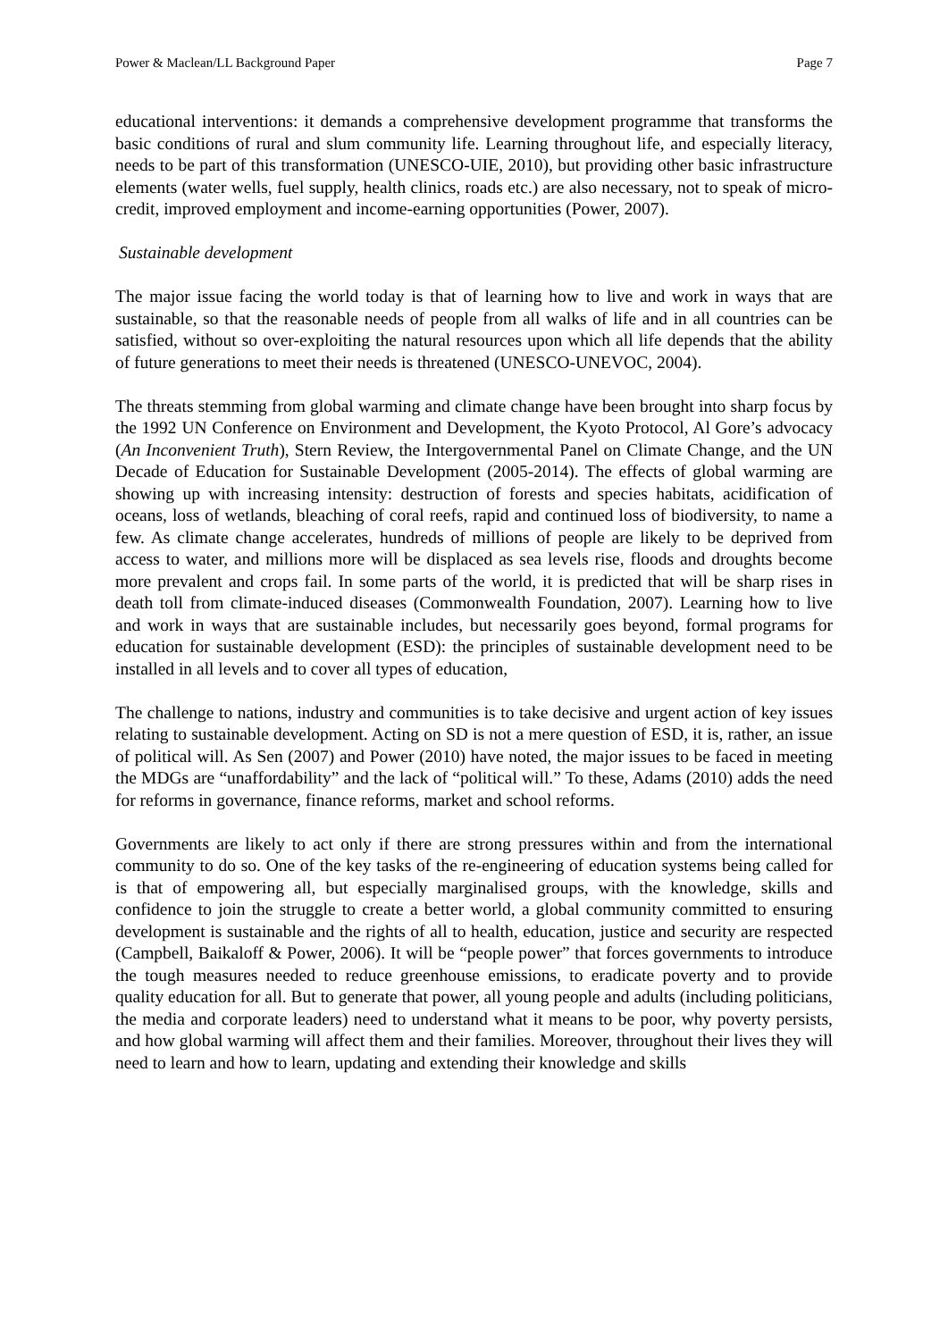Power & Maclean/LL Background Paper Page 7
educational interventions: it demands a comprehensive development programme that transforms the basic conditions of rural and slum community life. Learning throughout life, and especially literacy, needs to be part of this transformation (UNESCO-UIE, 2010), but providing other basic infrastructure elements (water wells, fuel supply, health clinics, roads etc.) are also necessary, not to speak of micro-credit, improved employment and income-earning opportunities (Power, 2007).
Sustainable development
The major issue facing the world today is that of learning how to live and work in ways that are sustainable, so that the reasonable needs of people from all walks of life and in all countries can be satisfied, without so over-exploiting the natural resources upon which all life depends that the ability of future generations to meet their needs is threatened (UNESCO-UNEVOC, 2004).
The threats stemming from global warming and climate change have been brought into sharp focus by the 1992 UN Conference on Environment and Development, the Kyoto Protocol, Al Gore’s advocacy (An Inconvenient Truth), Stern Review, the Intergovernmental Panel on Climate Change, and the UN Decade of Education for Sustainable Development (2005-2014). The effects of global warming are showing up with increasing intensity: destruction of forests and species habitats, acidification of oceans, loss of wetlands, bleaching of coral reefs, rapid and continued loss of biodiversity, to name a few. As climate change accelerates, hundreds of millions of people are likely to be deprived from access to water, and millions more will be displaced as sea levels rise, floods and droughts become more prevalent and crops fail. In some parts of the world, it is predicted that will be sharp rises in death toll from climate-induced diseases (Commonwealth Foundation, 2007). Learning how to live and work in ways that are sustainable includes, but necessarily goes beyond, formal programs for education for sustainable development (ESD): the principles of sustainable development need to be installed in all levels and to cover all types of education,
The challenge to nations, industry and communities is to take decisive and urgent action of key issues relating to sustainable development. Acting on SD is not a mere question of ESD, it is, rather, an issue of political will. As Sen (2007) and Power (2010) have noted, the major issues to be faced in meeting the MDGs are “unaffordability” and the lack of “political will.” To these, Adams (2010) adds the need for reforms in governance, finance reforms, market and school reforms.
Governments are likely to act only if there are strong pressures within and from the international community to do so. One of the key tasks of the re-engineering of education systems being called for is that of empowering all, but especially marginalised groups, with the knowledge, skills and confidence to join the struggle to create a better world, a global community committed to ensuring development is sustainable and the rights of all to health, education, justice and security are respected (Campbell, Baikaloff & Power, 2006). It will be “people power” that forces governments to introduce the tough measures needed to reduce greenhouse emissions, to eradicate poverty and to provide quality education for all. But to generate that power, all young people and adults (including politicians, the media and corporate leaders) need to understand what it means to be poor, why poverty persists, and how global warming will affect them and their families. Moreover, throughout their lives they will need to learn and how to learn, updating and extending their knowledge and skills